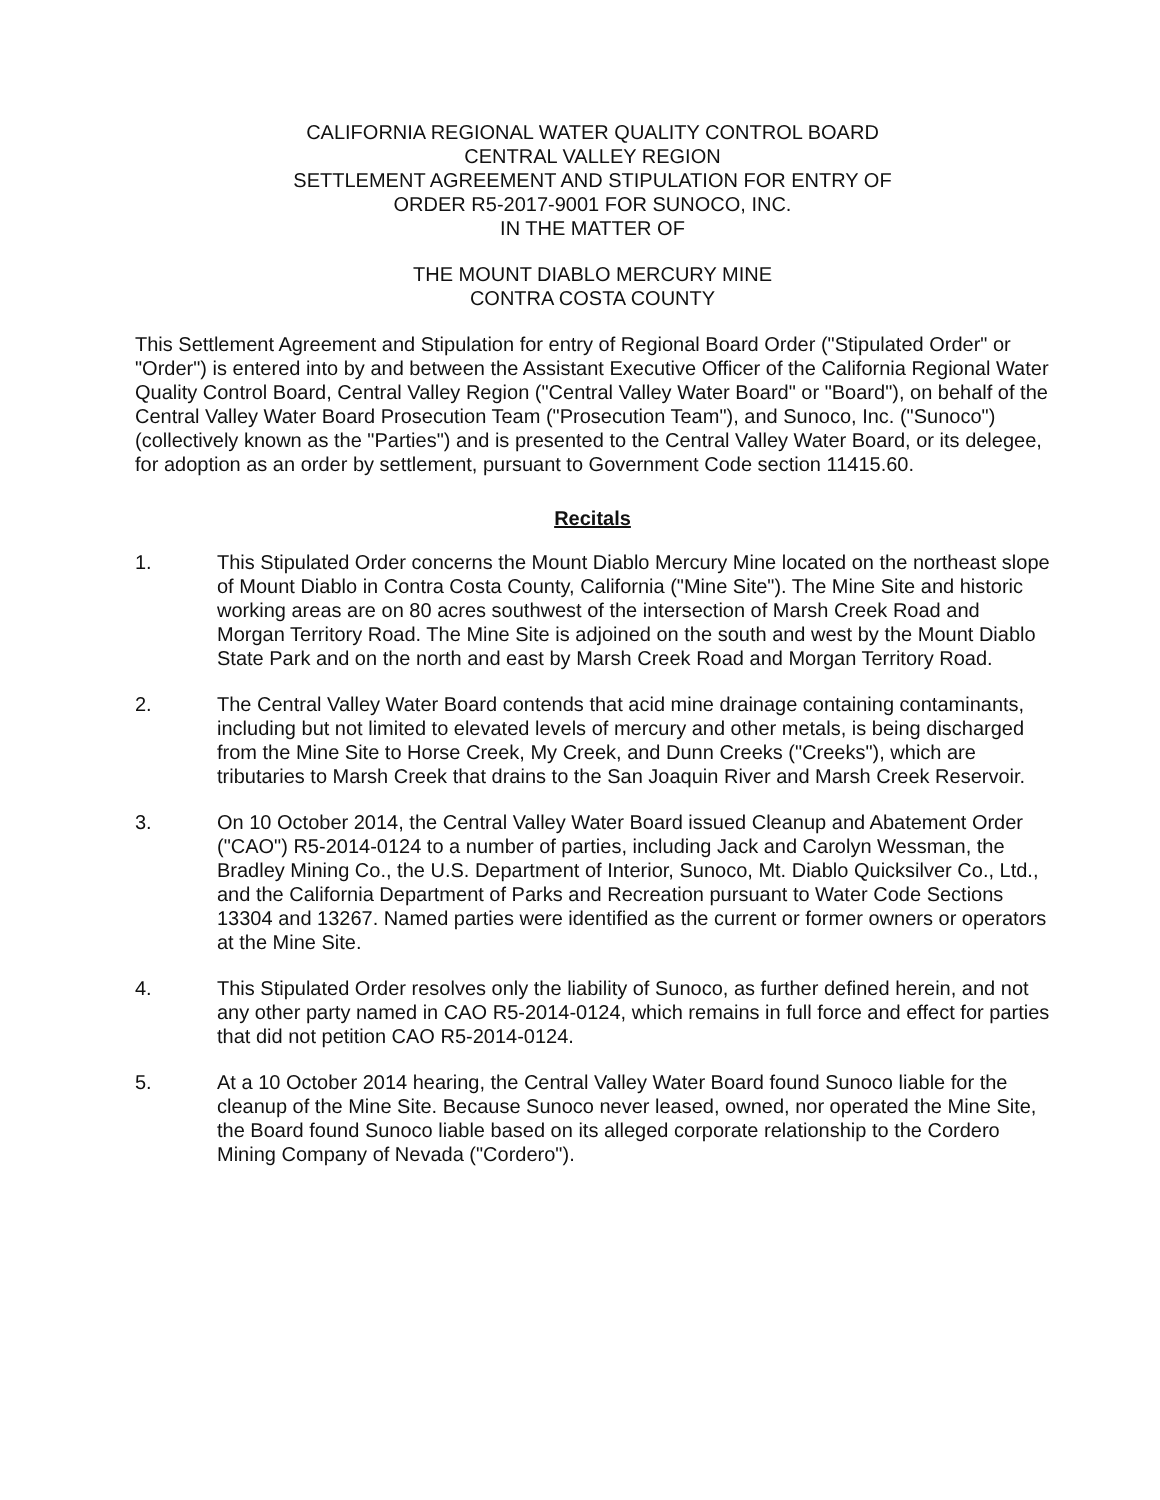CALIFORNIA REGIONAL WATER QUALITY CONTROL BOARD
CENTRAL VALLEY REGION
SETTLEMENT AGREEMENT AND STIPULATION FOR ENTRY OF
ORDER R5-2017-9001 FOR SUNOCO, INC.
IN THE MATTER OF
THE MOUNT DIABLO MERCURY MINE
CONTRA COSTA COUNTY
This Settlement Agreement and Stipulation for entry of Regional Board Order ("Stipulated Order" or "Order") is entered into by and between the Assistant Executive Officer of the California Regional Water Quality Control Board, Central Valley Region ("Central Valley Water Board" or "Board"), on behalf of the Central Valley Water Board Prosecution Team ("Prosecution Team"), and Sunoco, Inc. ("Sunoco") (collectively known as the "Parties") and is presented to the Central Valley Water Board, or its delegee, for adoption as an order by settlement, pursuant to Government Code section 11415.60.
Recitals
1. This Stipulated Order concerns the Mount Diablo Mercury Mine located on the northeast slope of Mount Diablo in Contra Costa County, California ("Mine Site"). The Mine Site and historic working areas are on 80 acres southwest of the intersection of Marsh Creek Road and Morgan Territory Road. The Mine Site is adjoined on the south and west by the Mount Diablo State Park and on the north and east by Marsh Creek Road and Morgan Territory Road.
2. The Central Valley Water Board contends that acid mine drainage containing contaminants, including but not limited to elevated levels of mercury and other metals, is being discharged from the Mine Site to Horse Creek, My Creek, and Dunn Creeks ("Creeks"), which are tributaries to Marsh Creek that drains to the San Joaquin River and Marsh Creek Reservoir.
3. On 10 October 2014, the Central Valley Water Board issued Cleanup and Abatement Order ("CAO") R5-2014-0124 to a number of parties, including Jack and Carolyn Wessman, the Bradley Mining Co., the U.S. Department of Interior, Sunoco, Mt. Diablo Quicksilver Co., Ltd., and the California Department of Parks and Recreation pursuant to Water Code Sections 13304 and 13267. Named parties were identified as the current or former owners or operators at the Mine Site.
4. This Stipulated Order resolves only the liability of Sunoco, as further defined herein, and not any other party named in CAO R5-2014-0124, which remains in full force and effect for parties that did not petition CAO R5-2014-0124.
5. At a 10 October 2014 hearing, the Central Valley Water Board found Sunoco liable for the cleanup of the Mine Site. Because Sunoco never leased, owned, nor operated the Mine Site, the Board found Sunoco liable based on its alleged corporate relationship to the Cordero Mining Company of Nevada ("Cordero").